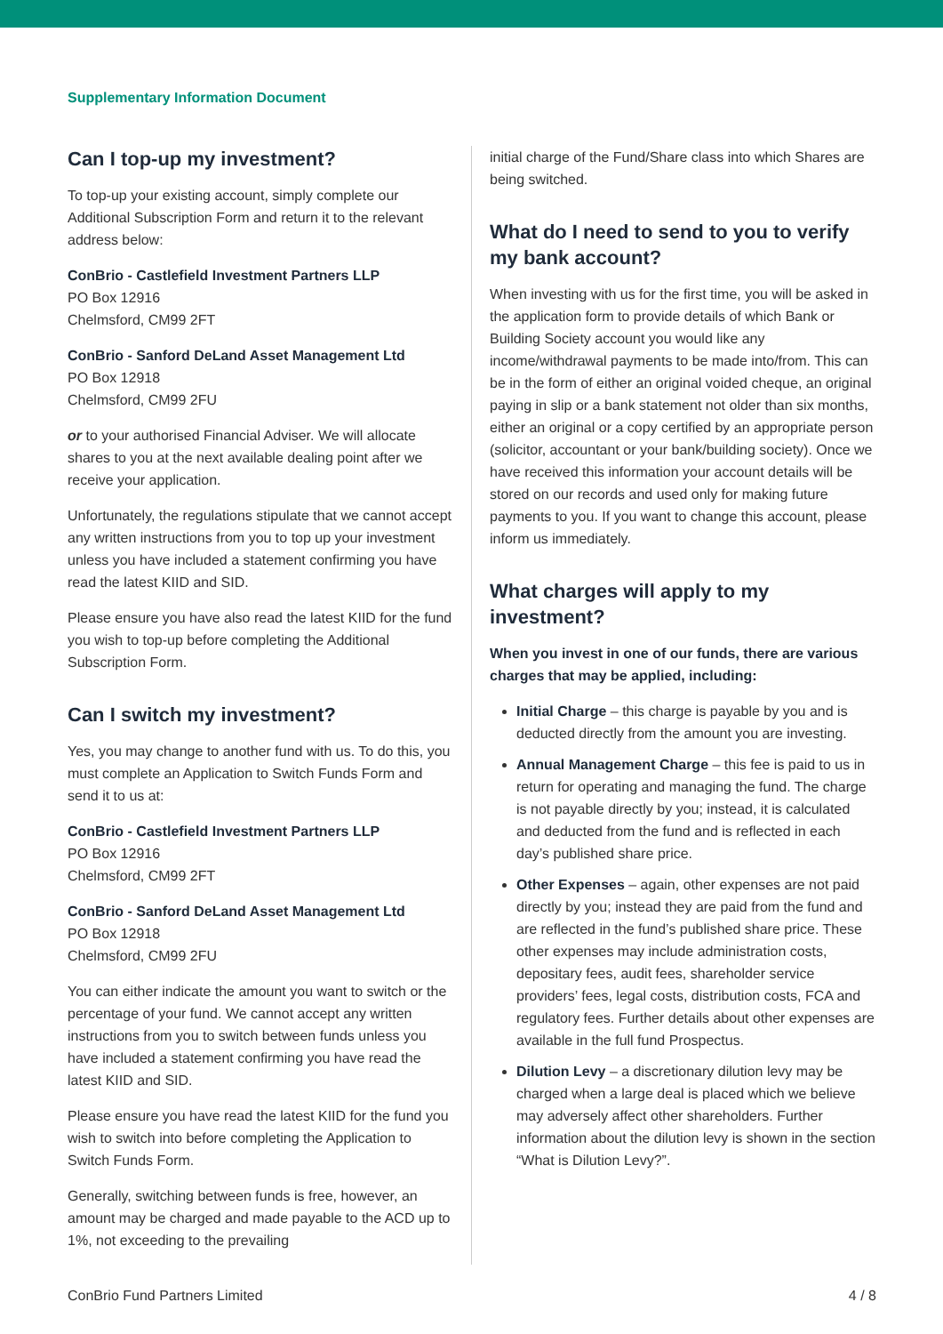Supplementary Information Document
Can I top-up my investment?
To top-up your existing account, simply complete our Additional Subscription Form and return it to the relevant address below:
ConBrio - Castlefield Investment Partners LLP
PO Box 12916
Chelmsford, CM99 2FT
ConBrio - Sanford DeLand Asset Management Ltd
PO Box 12918
Chelmsford, CM99 2FU
or to your authorised Financial Adviser. We will allocate shares to you at the next available dealing point after we receive your application.
Unfortunately, the regulations stipulate that we cannot accept any written instructions from you to top up your investment unless you have included a statement confirming you have read the latest KIID and SID.
Please ensure you have also read the latest KIID for the fund you wish to top-up before completing the Additional Subscription Form.
Can I switch my investment?
Yes, you may change to another fund with us. To do this, you must complete an Application to Switch Funds Form and send it to us at:
ConBrio - Castlefield Investment Partners LLP
PO Box 12916
Chelmsford, CM99 2FT
ConBrio - Sanford DeLand Asset Management Ltd
PO Box 12918
Chelmsford, CM99 2FU
You can either indicate the amount you want to switch or the percentage of your fund. We cannot accept any written instructions from you to switch between funds unless you have included a statement confirming you have read the latest KIID and SID.
Please ensure you have read the latest KIID for the fund you wish to switch into before completing the Application to Switch Funds Form.
Generally, switching between funds is free, however, an amount may be charged and made payable to the ACD up to 1%, not exceeding to the prevailing
initial charge of the Fund/Share class into which Shares are being switched.
What do I need to send to you to verify my bank account?
When investing with us for the first time, you will be asked in the application form to provide details of which Bank or Building Society account you would like any income/withdrawal payments to be made into/from. This can be in the form of either an original voided cheque, an original paying in slip or a bank statement not older than six months, either an original or a copy certified by an appropriate person (solicitor, accountant or your bank/building society). Once we have received this information your account details will be stored on our records and used only for making future payments to you. If you want to change this account, please inform us immediately.
What charges will apply to my investment?
When you invest in one of our funds, there are various charges that may be applied, including:
Initial Charge – this charge is payable by you and is deducted directly from the amount you are investing.
Annual Management Charge – this fee is paid to us in return for operating and managing the fund. The charge is not payable directly by you; instead, it is calculated and deducted from the fund and is reflected in each day’s published share price.
Other Expenses – again, other expenses are not paid directly by you; instead they are paid from the fund and are reflected in the fund’s published share price. These other expenses may include administration costs, depositary fees, audit fees, shareholder service providers’ fees, legal costs, distribution costs, FCA and regulatory fees. Further details about other expenses are available in the full fund Prospectus.
Dilution Levy – a discretionary dilution levy may be charged when a large deal is placed which we believe may adversely affect other shareholders. Further information about the dilution levy is shown in the section “What is Dilution Levy?”.
ConBrio Fund Partners Limited 4 / 8